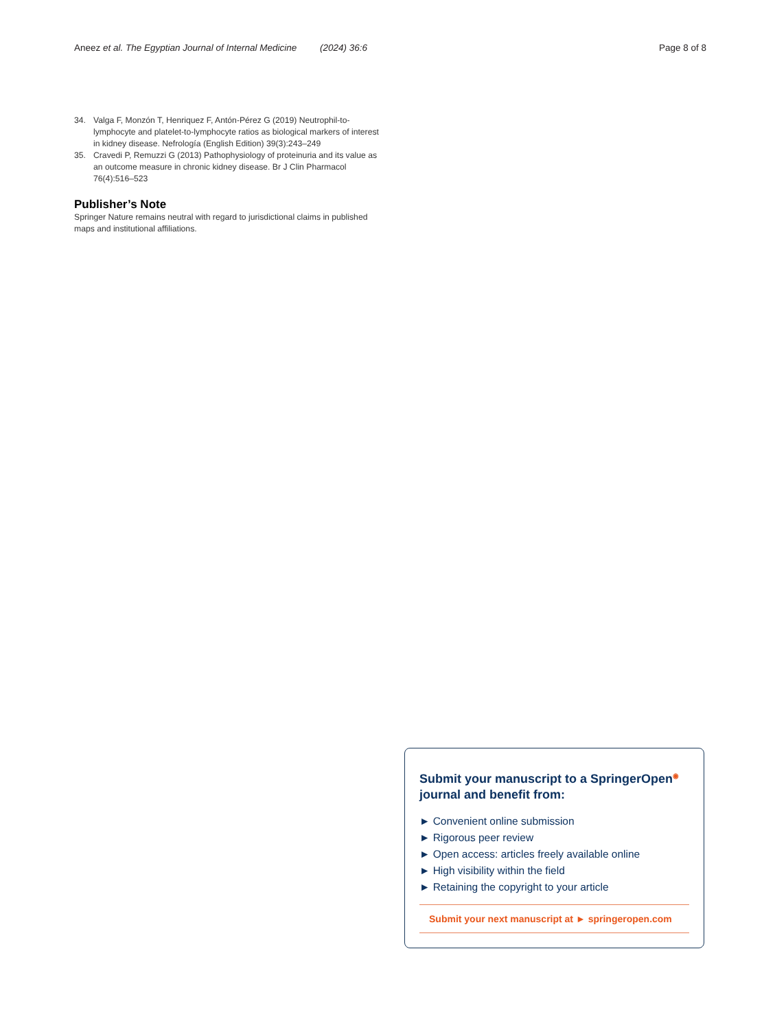Aneez et al. The Egyptian Journal of Internal Medicine (2024) 36:6
Page 8 of 8
34. Valga F, Monzón T, Henriquez F, Antón-Pérez G (2019) Neutrophil-to-lymphocyte and platelet-to-lymphocyte ratios as biological markers of interest in kidney disease. Nefrología (English Edition) 39(3):243–249
35. Cravedi P, Remuzzi G (2013) Pathophysiology of proteinuria and its value as an outcome measure in chronic kidney disease. Br J Clin Pharmacol 76(4):516–523
Publisher’s Note
Springer Nature remains neutral with regard to jurisdictional claims in published maps and institutional affiliations.
Submit your manuscript to a SpringerOpen<sup>◉</sup> journal and benefit from:
► Convenient online submission
► Rigorous peer review
► Open access: articles freely available online
► High visibility within the field
► Retaining the copyright to your article
Submit your next manuscript at ► springeropen.com